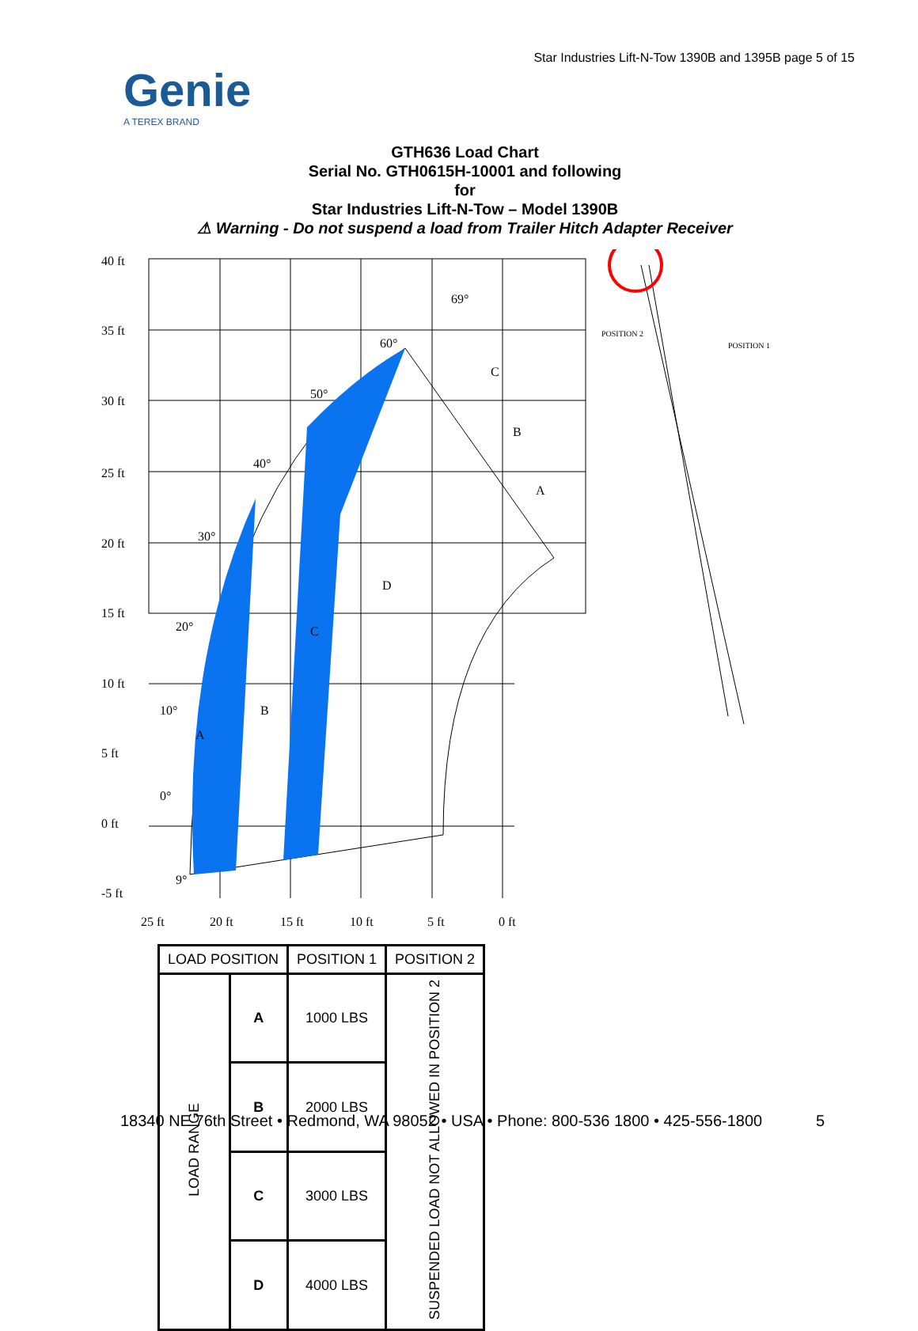Star Industries Lift-N-Tow 1390B and 1395B page 5 of 15
Genie
A TEREX BRAND
GTH636 Load Chart
Serial No. GTH0615H-10001 and following
for
Star Industries Lift-N-Tow – Model 1390B
⚠ Warning - Do not suspend a load from Trailer Hitch Adapter Receiver
40 ft
35 ft
30 ft
25 ft
20 ft
15 ft
10 ft
5 ft
0 ft
-5 ft
25 ft
20 ft
15 ft
10 ft
5 ft
0 ft
69°
60°
50°
40°
30°
20°
10°
0°
9°
C
B
A
D
C
B
A
POSITION 2
POSITION 1
| LOAD POSITION | | POSITION 1 | POSITION 2 |
| --- | --- | --- | --- |
| LOAD RANGE | A | 1000 LBS | SUSPENDED LOAD NOT ALLOWED IN POSITION 2 |
| | B | 2000 LBS | |
| | C | 3000 LBS | |
| | D | 4000 LBS | |
18340 NE 76th Street • Redmond, WA 98052 • USA • Phone: 800-536 1800 • 425-556-1800 5